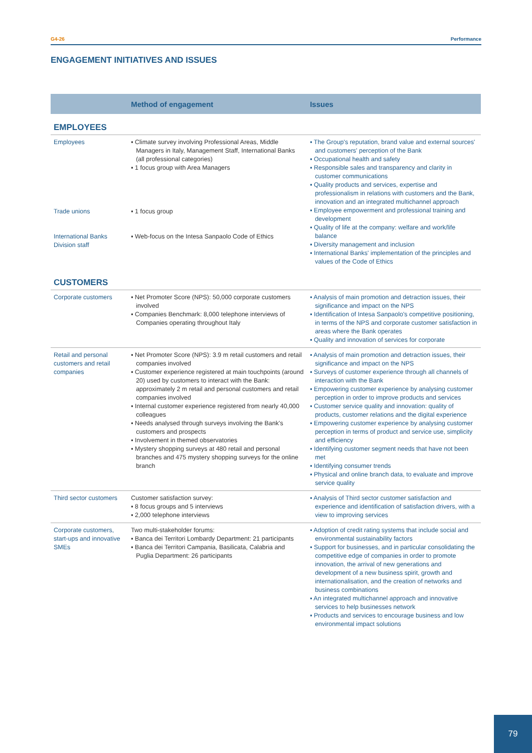G4-26 Performance
ENGAGEMENT INITIATIVES AND ISSUES
| | Method of engagement | Issues |
| --- | --- | --- |
| EMPLOYEES | | |
| Employees | ▪ Climate survey involving Professional Areas, Middle Managers in Italy, Management Staff, International Banks (all professional categories) ▪ 1 focus group with Area Managers | ▪ The Group's reputation, brand value and external sources' and customers' perception of the Bank ▪ Occupational health and safety ▪ Responsible sales and transparency and clarity in customer communications ▪ Quality products and services, expertise and professionalism in relations with customers and the Bank, innovation and an integrated multichannel approach ▪ Employee empowerment and professional training and development ▪ Quality of life at the company: welfare and work/life balance ▪ Diversity management and inclusion ▪ International Banks' implementation of the principles and values of the Code of Ethics |
| Trade unions | ▪ 1 focus group | |
| International Banks Division staff | ▪ Web-focus on the Intesa Sanpaolo Code of Ethics | |
| CUSTOMERS | | |
| Corporate customers | ▪ Net Promoter Score (NPS): 50,000 corporate customers involved ▪ Companies Benchmark: 8,000 telephone interviews of Companies operating throughout Italy | ▪ Analysis of main promotion and detraction issues, their significance and impact on the NPS ▪ Identification of Intesa Sanpaolo's competitive positioning, in terms of the NPS and corporate customer satisfaction in areas where the Bank operates ▪ Quality and innovation of services for corporate |
| Retail and personal customers and retail companies | ▪ Net Promoter Score (NPS): 3.9 m retail customers and retail companies involved ▪ Customer experience registered at main touchpoints (around 20) used by customers to interact with the Bank: approximately 2 m retail and personal customers and retail companies involved ▪ Internal customer experience registered from nearly 40,000 colleagues ▪ Needs analysed through surveys involving the Bank's customers and prospects ▪ Involvement in themed observatories ▪ Mystery shopping surveys at 480 retail and personal branches and 475 mystery shopping surveys for the online branch | ▪ Analysis of main promotion and detraction issues, their significance and impact on the NPS ▪ Surveys of customer experience through all channels of interaction with the Bank ▪ Empowering customer experience by analysing customer perception in order to improve products and services ▪ Customer service quality and innovation: quality of products, customer relations and the digital experience ▪ Empowering customer experience by analysing customer perception in terms of product and service use, simplicity and efficiency ▪ Identifying customer segment needs that have not been met ▪ Identifying consumer trends ▪ Physical and online branch data, to evaluate and improve service quality |
| Third sector customers | Customer satisfaction survey: ▪ 8 focus groups and 5 interviews ▪ 2,000 telephone interviews | ▪ Analysis of Third sector customer satisfaction and experience and identification of satisfaction drivers, with a view to improving services |
| Corporate customers, start-ups and innovative SMEs | Two multi-stakeholder forums: ▪ Banca dei Territori Lombardy Department: 21 participants ▪ Banca dei Territori Campania, Basilicata, Calabria and Puglia Department: 26 participants | ▪ Adoption of credit rating systems that include social and environmental sustainability factors ▪ Support for businesses, and in particular consolidating the competitive edge of companies in order to promote innovation, the arrival of new generations and development of a new business spirit, growth and internationalisation, and the creation of networks and business combinations ▪ An integrated multichannel approach and innovative services to help businesses network ▪ Products and services to encourage business and low environmental impact solutions |
79